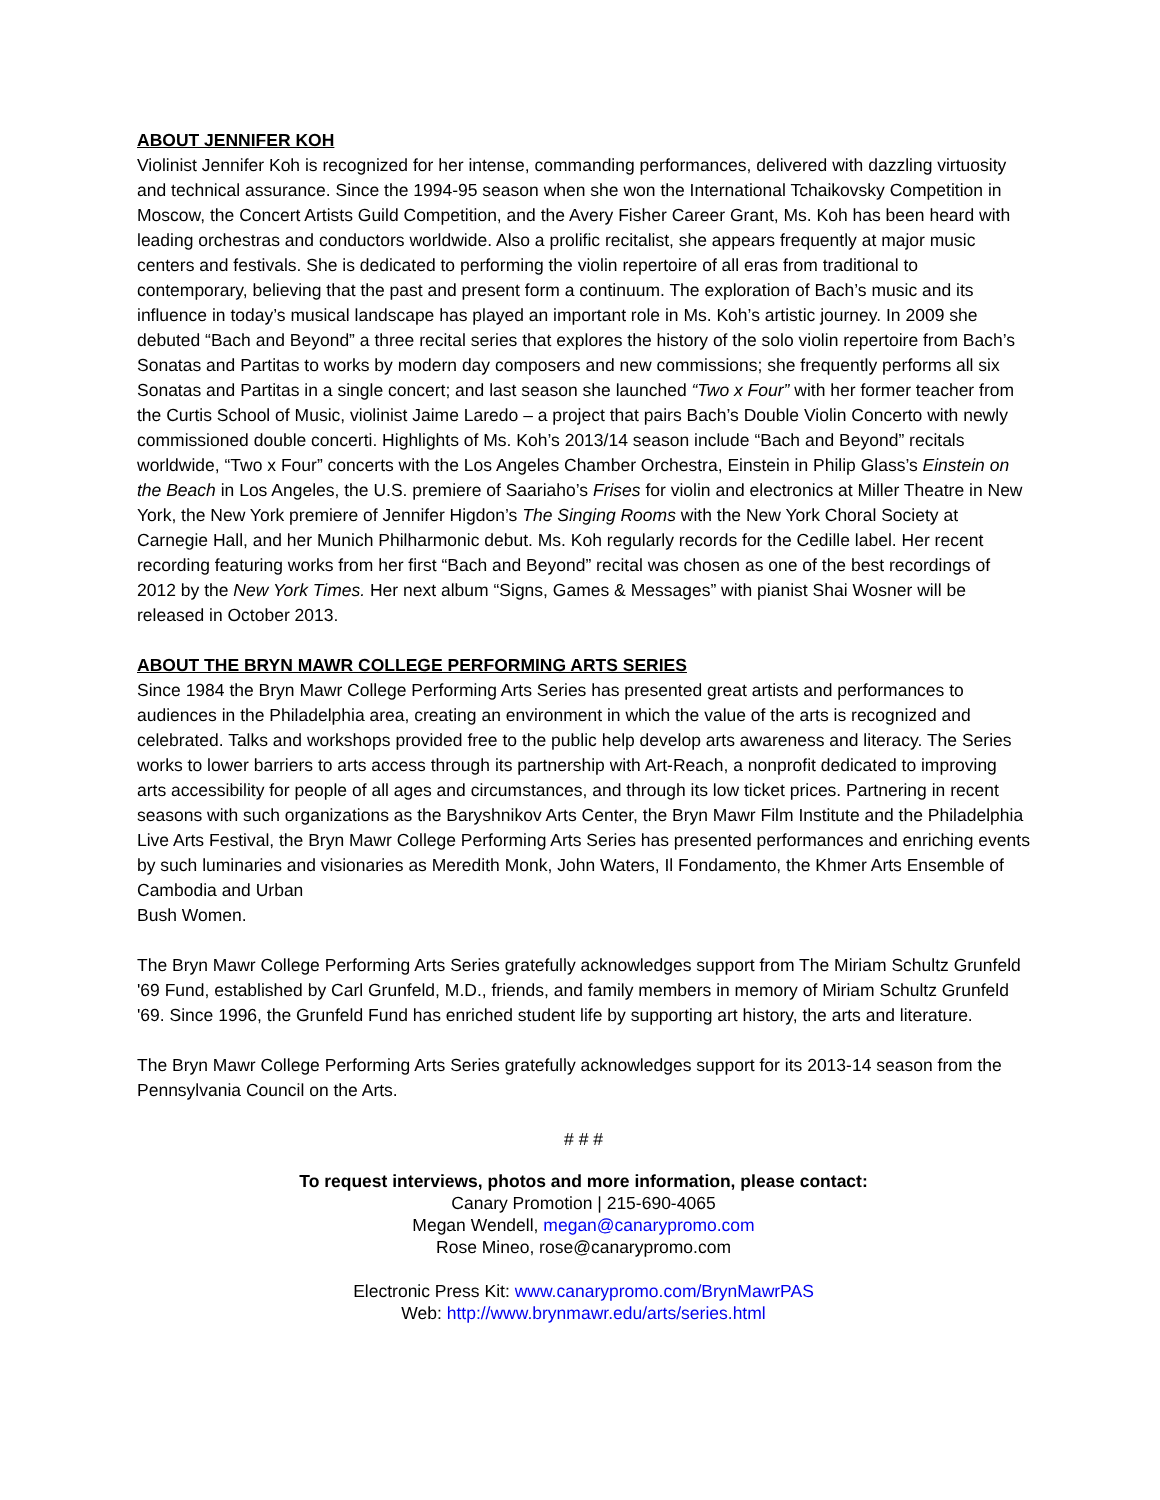ABOUT JENNIFER KOH
Violinist Jennifer Koh is recognized for her intense, commanding performances, delivered with dazzling virtuosity and technical assurance. Since the 1994-95 season when she won the International Tchaikovsky Competition in Moscow, the Concert Artists Guild Competition, and the Avery Fisher Career Grant, Ms. Koh has been heard with leading orchestras and conductors worldwide. Also a prolific recitalist, she appears frequently at major music centers and festivals. She is dedicated to performing the violin repertoire of all eras from traditional to contemporary, believing that the past and present form a continuum. The exploration of Bach’s music and its influence in today’s musical landscape has played an important role in Ms. Koh’s artistic journey. In 2009 she debuted “Bach and Beyond” a three recital series that explores the history of the solo violin repertoire from Bach’s Sonatas and Partitas to works by modern day composers and new commissions; she frequently performs all six Sonatas and Partitas in a single concert; and last season she launched “Two x Four” with her former teacher from the Curtis School of Music, violinist Jaime Laredo – a project that pairs Bach’s Double Violin Concerto with newly commissioned double concerti. Highlights of Ms. Koh’s 2013/14 season include “Bach and Beyond” recitals worldwide, “Two x Four” concerts with the Los Angeles Chamber Orchestra, Einstein in Philip Glass’s Einstein on the Beach in Los Angeles, the U.S. premiere of Saariaho’s Frises for violin and electronics at Miller Theatre in New York, the New York premiere of Jennifer Higdon’s The Singing Rooms with the New York Choral Society at Carnegie Hall, and her Munich Philharmonic debut. Ms. Koh regularly records for the Cedille label. Her recent recording featuring works from her first “Bach and Beyond” recital was chosen as one of the best recordings of 2012 by the New York Times. Her next album “Signs, Games & Messages” with pianist Shai Wosner will be released in October 2013.
ABOUT THE BRYN MAWR COLLEGE PERFORMING ARTS SERIES
Since 1984 the Bryn Mawr College Performing Arts Series has presented great artists and performances to audiences in the Philadelphia area, creating an environment in which the value of the arts is recognized and celebrated. Talks and workshops provided free to the public help develop arts awareness and literacy. The Series works to lower barriers to arts access through its partnership with Art-Reach, a nonprofit dedicated to improving arts accessibility for people of all ages and circumstances, and through its low ticket prices. Partnering in recent seasons with such organizations as the Baryshnikov Arts Center, the Bryn Mawr Film Institute and the Philadelphia Live Arts Festival, the Bryn Mawr College Performing Arts Series has presented performances and enriching events by such luminaries and visionaries as Meredith Monk, John Waters, Il Fondamento, the Khmer Arts Ensemble of Cambodia and Urban
Bush Women.
The Bryn Mawr College Performing Arts Series gratefully acknowledges support from The Miriam Schultz Grunfeld '69 Fund, established by Carl Grunfeld, M.D., friends, and family members in memory of Miriam Schultz Grunfeld '69. Since 1996, the Grunfeld Fund has enriched student life by supporting art history, the arts and literature.
The Bryn Mawr College Performing Arts Series gratefully acknowledges support for its 2013-14 season from the Pennsylvania Council on the Arts.
# # #
To request interviews, photos and more information, please contact:
Canary Promotion | 215-690-4065
Megan Wendell, megan@canarypromo.com
Rose Mineo, rose@canarypromo.com
Electronic Press Kit: www.canarypromo.com/BrynMawrPAS
Web: http://www.brynmawr.edu/arts/series.html